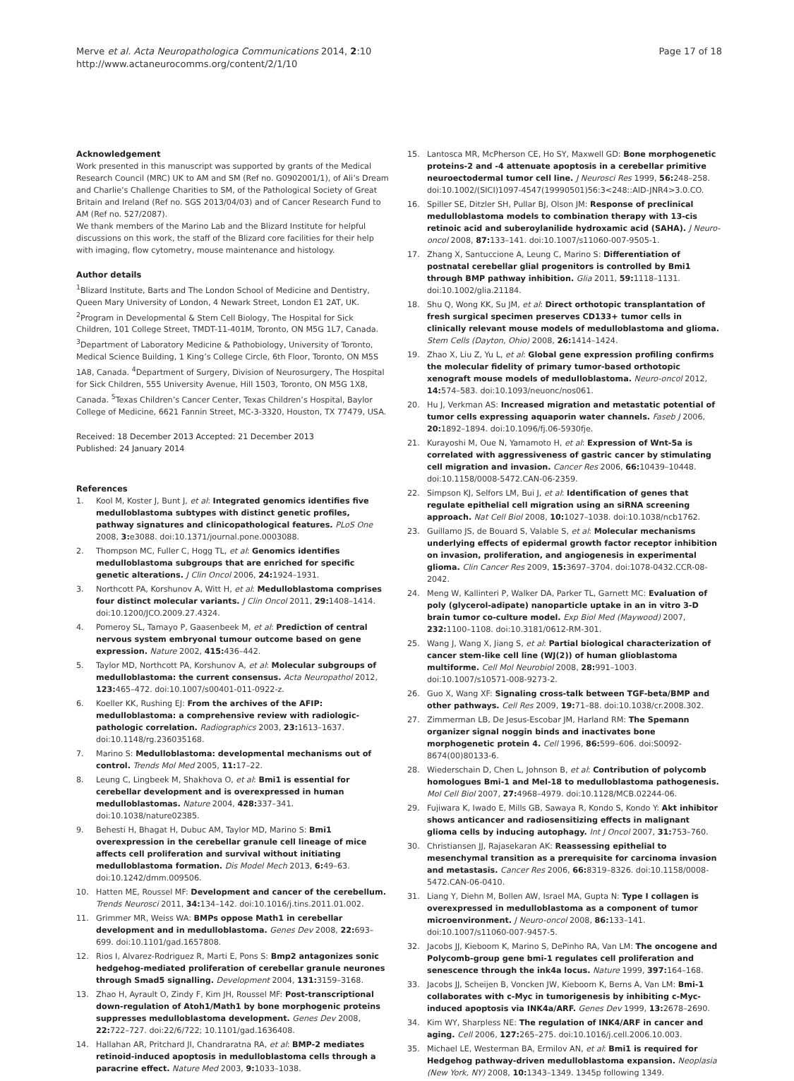Page 17 of 18 Merve et al. Acta Neuropathologica Communications 2014, 2:10
http://www.actaneurocomms.org/content/2/1/10
Acknowledgement
Work presented in this manuscript was supported by grants of the Medical Research Council (MRC) UK to AM and SM (Ref no. G0902001/1), of Ali’s Dream and Charlie’s Challenge Charities to SM, of the Pathological Society of Great Britain and Ireland (Ref no. SGS 2013/04/03) and of Cancer Research Fund to AM (Ref no. 527/2087).
We thank members of the Marino Lab and the Blizard Institute for helpful discussions on this work, the staff of the Blizard core facilities for their help with imaging, flow cytometry, mouse maintenance and histology.
Author details
<sup>1</sup> Blizard Institute, Barts and The London School of Medicine and Dentistry, Queen Mary University of London, 4 Newark Street, London E1 2AT, UK. <sup>2</sup>Program in Developmental & Stem Cell Biology, The Hospital for Sick Children, 101 College Street, TMDT-11-401M, Toronto, ON M5G 1L7, Canada. <sup>3</sup>Department of Laboratory Medicine & Pathobiology, University of Toronto, Medical Science Building, 1 King’s College Circle, 6th Floor, Toronto, ON M5S 1A8, Canada. <sup>4</sup>Department of Surgery, Division of Neurosurgery, The Hospital for Sick Children, 555 University Avenue, Hill 1503, Toronto, ON M5G 1X8, Canada. <sup>5</sup>Texas Children’s Cancer Center, Texas Children’s Hospital, Baylor College of Medicine, 6621 Fannin Street, MC-3-3320, Houston, TX 77479, USA.
Received: 18 December 2013 Accepted: 21 December 2013
Published: 24 January 2014
References
1. Kool M, Koster J, Bunt J, et al: Integrated genomics identifies five medulloblastoma subtypes with distinct genetic profiles, pathway signatures and clinicopathological features. PLoS One 2008, 3: e3088. doi:10.1371/journal.pone.0003088.
2. Thompson MC, Fuller C, Hogg TL, et al: Genomics identifies medulloblastoma subgroups that are enriched for specific genetic alterations. J Clin Oncol 2006, 24: 1924–1931.
3. Northcott PA, Korshunov A, Witt H, et al: Medulloblastoma comprises four distinct molecular variants. J Clin Oncol 2011, 29: 1408–1414. doi:10.1200/JCO.2009.27.4324.
4. Pomeroy SL, Tamayo P, Gaasenbeek M, et al: Prediction of central nervous system embryonal tumour outcome based on gene expression. Nature 2002, 415: 436–442.
5. Taylor MD, Northcott PA, Korshunov A, et al: Molecular subgroups of medulloblastoma: the current consensus. Acta Neuropathol 2012, 123: 465–472. doi:10.1007/s00401-011-0922-z.
6. Koeller KK, Rushing EJ: From the archives of the AFIP: medulloblastoma: a comprehensive review with radiologic-pathologic correlation. Radiographics 2003, 23: 1613–1637. doi:10.1148/rg.236035168.
7. Marino S: Medulloblastoma: developmental mechanisms out of control. Trends Mol Med 2005, 11: 17–22.
8. Leung C, Lingbeek M, Shakhova O, et al: Bmi1 is essential for cerebellar development and is overexpressed in human medulloblastomas. Nature 2004, 428: 337–341. doi:10.1038/nature02385.
9. Behesti H, Bhagat H, Dubuc AM, Taylor MD, Marino S: Bmi1 overexpression in the cerebellar granule cell lineage of mice affects cell proliferation and survival without initiating medulloblastoma formation. Dis Model Mech 2013, 6: 49–63. doi:10.1242/dmm.009506.
10. Hatten ME, Roussel MF: Development and cancer of the cerebellum. Trends Neurosci 2011, 34: 134–142. doi:10.1016/j.tins.2011.01.002.
11. Grimmer MR, Weiss WA: BMPs oppose Math1 in cerebellar development and in medulloblastoma. Genes Dev 2008, 22: 693–699. doi:10.1101/gad.1657808.
12. Rios I, Alvarez-Rodriguez R, Marti E, Pons S: Bmp2 antagonizes sonic hedgehog-mediated proliferation of cerebellar granule neurones through Smad5 signalling. Development 2004, 131: 3159–3168.
13. Zhao H, Ayrault O, Zindy F, Kim JH, Roussel MF: Post-transcriptional down-regulation of Atoh1/Math1 by bone morphogenic proteins suppresses medulloblastoma development. Genes Dev 2008, 22: 722–727. doi:22/6/722; 10.1101/gad.1636408.
14. Hallahan AR, Pritchard JI, Chandraratna RA, et al: BMP-2 mediates retinoid-induced apoptosis in medulloblastoma cells through a paracrine effect. Nature Med 2003, 9: 1033–1038.
15. Lantosca MR, McPherson CE, Ho SY, Maxwell GD: Bone morphogenetic proteins-2 and -4 attenuate apoptosis in a cerebellar primitive neuroectodermal tumor cell line. J Neurosci Res 1999, 56: 248–258. doi:10.1002/(SICI)1097-4547(19990501)56:3<248::AID-JNR4>3.0.CO.
16. Spiller SE, Ditzler SH, Pullar BJ, Olson JM: Response of preclinical medulloblastoma models to combination therapy with 13-cis retinoic acid and suberoylanilide hydroxamic acid (SAHA). J Neuro-oncol 2008, 87: 133–141. doi:10.1007/s11060-007-9505-1.
17. Zhang X, Santuccione A, Leung C, Marino S: Differentiation of postnatal cerebellar glial progenitors is controlled by Bmi1 through BMP pathway inhibition. Glia 2011, 59: 1118–1131. doi:10.1002/glia.21184.
18. Shu Q, Wong KK, Su JM, et al: Direct orthotopic transplantation of fresh surgical specimen preserves CD133+ tumor cells in clinically relevant mouse models of medulloblastoma and glioma. Stem Cells (Dayton, Ohio) 2008, 26: 1414–1424.
19. Zhao X, Liu Z, Yu L, et al: Global gene expression profiling confirms the molecular fidelity of primary tumor-based orthotopic xenograft mouse models of medulloblastoma. Neuro-oncol 2012, 14: 574–583. doi:10.1093/neuonc/nos061.
20. Hu J, Verkman AS: Increased migration and metastatic potential of tumor cells expressing aquaporin water channels. Faseb J 2006, 20: 1892–1894. doi:10.1096/fj.06-5930fje.
21. Kurayoshi M, Oue N, Yamamoto H, et al: Expression of Wnt-5a is correlated with aggressiveness of gastric cancer by stimulating cell migration and invasion. Cancer Res 2006, 66: 10439–10448. doi:10.1158/0008-5472.CAN-06-2359.
22. Simpson KJ, Selfors LM, Bui J, et al: Identification of genes that regulate epithelial cell migration using an siRNA screening approach. Nat Cell Biol 2008, 10: 1027–1038. doi:10.1038/ncb1762.
23. Guillamo JS, de Bouard S, Valable S, et al: Molecular mechanisms underlying effects of epidermal growth factor receptor inhibition on invasion, proliferation, and angiogenesis in experimental glioma. Clin Cancer Res 2009, 15: 3697–3704. doi:1078-0432.CCR-08-2042.
24. Meng W, Kallinteri P, Walker DA, Parker TL, Garnett MC: Evaluation of poly (glycerol-adipate) nanoparticle uptake in an in vitro 3-D brain tumor co-culture model. Exp Biol Med (Maywood) 2007, 232: 1100–1108. doi:10.3181/0612-RM-301.
25. Wang J, Wang X, Jiang S, et al: Partial biological characterization of cancer stem-like cell line (WJ(2)) of human glioblastoma multiforme. Cell Mol Neurobiol 2008, 28: 991–1003. doi:10.1007/s10571-008-9273-2.
26. Guo X, Wang XF: Signaling cross-talk between TGF-beta/BMP and other pathways. Cell Res 2009, 19: 71–88. doi:10.1038/cr.2008.302.
27. Zimmerman LB, De Jesus-Escobar JM, Harland RM: The Spemann organizer signal noggin binds and inactivates bone morphogenetic protein 4. Cell 1996, 86: 599–606. doi:S0092-8674(00)80133-6.
28. Wiederschain D, Chen L, Johnson B, et al: Contribution of polycomb homologues Bmi-1 and Mel-18 to medulloblastoma pathogenesis. Mol Cell Biol 2007, 27: 4968–4979. doi:10.1128/MCB.02244-06.
29. Fujiwara K, Iwado E, Mills GB, Sawaya R, Kondo S, Kondo Y: Akt inhibitor shows anticancer and radiosensitizing effects in malignant glioma cells by inducing autophagy. Int J Oncol 2007, 31: 753–760.
30. Christiansen JJ, Rajasekaran AK: Reassessing epithelial to mesenchymal transition as a prerequisite for carcinoma invasion and metastasis. Cancer Res 2006, 66: 8319–8326. doi:10.1158/0008-5472.CAN-06-0410.
31. Liang Y, Diehn M, Bollen AW, Israel MA, Gupta N: Type I collagen is overexpressed in medulloblastoma as a component of tumor microenvironment. J Neuro-oncol 2008, 86: 133–141. doi:10.1007/s11060-007-9457-5.
32. Jacobs JJ, Kieboom K, Marino S, DePinho RA, Van LM: The oncogene and Polycomb-group gene bmi-1 regulates cell proliferation and senescence through the ink4a locus. Nature 1999, 397: 164–168.
33. Jacobs JJ, Scheijen B, Voncken JW, Kieboom K, Berns A, Van LM: Bmi-1 collaborates with c-Myc in tumorigenesis by inhibiting c-Myc-induced apoptosis via INK4a/ARF. Genes Dev 1999, 13: 2678–2690.
34. Kim WY, Sharpless NE: The regulation of INK4/ARF in cancer and aging. Cell 2006, 127: 265–275. doi:10.1016/j.cell.2006.10.003.
35. Michael LE, Westerman BA, Ermilov AN, et al: Bmi1 is required for Hedgehog pathway-driven medulloblastoma expansion. Neoplasia (New York, NY) 2008, 10: 1343–1349. 1345p following 1349.